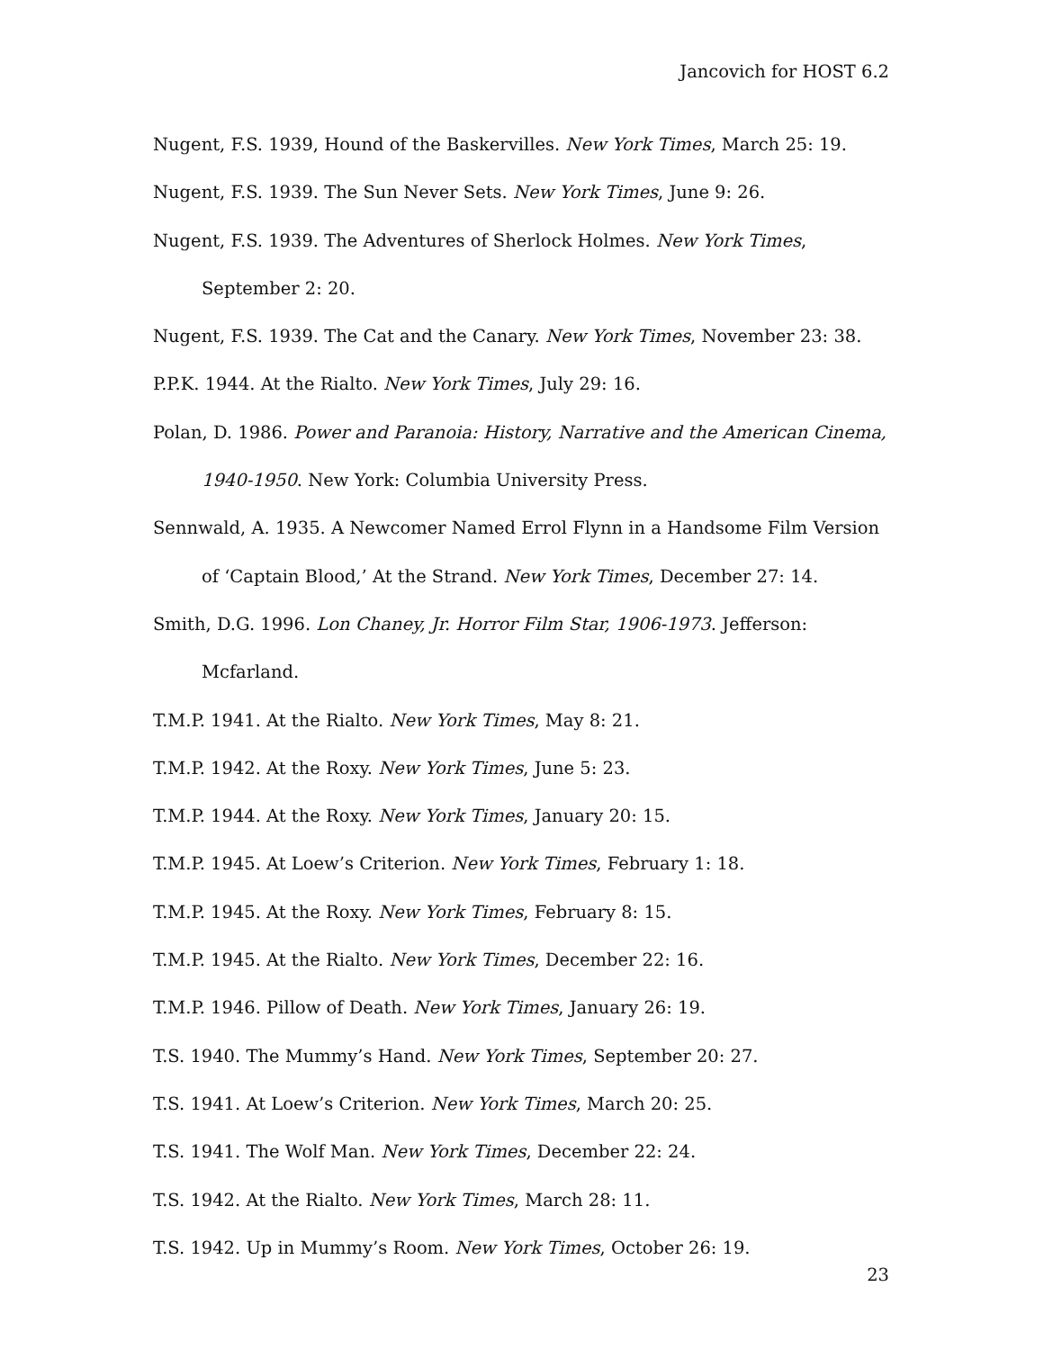Jancovich for HOST 6.2
Nugent, F.S. 1939, Hound of the Baskervilles. New York Times, March 25: 19.
Nugent, F.S. 1939. The Sun Never Sets. New York Times, June 9: 26.
Nugent, F.S. 1939. The Adventures of Sherlock Holmes. New York Times, September 2: 20.
Nugent, F.S. 1939. The Cat and the Canary. New York Times, November 23: 38.
P.P.K. 1944. At the Rialto. New York Times, July 29: 16.
Polan, D. 1986. Power and Paranoia: History, Narrative and the American Cinema, 1940-1950. New York: Columbia University Press.
Sennwald, A. 1935. A Newcomer Named Errol Flynn in a Handsome Film Version of ‘Captain Blood,’ At the Strand. New York Times, December 27: 14.
Smith, D.G. 1996. Lon Chaney, Jr. Horror Film Star, 1906-1973. Jefferson: Mcfarland.
T.M.P. 1941. At the Rialto. New York Times, May 8: 21.
T.M.P. 1942. At the Roxy. New York Times, June 5: 23.
T.M.P. 1944. At the Roxy. New York Times, January 20: 15.
T.M.P. 1945. At Loew’s Criterion. New York Times, February 1: 18.
T.M.P. 1945. At the Roxy. New York Times, February 8: 15.
T.M.P. 1945. At the Rialto. New York Times, December 22: 16.
T.M.P. 1946. Pillow of Death. New York Times, January 26: 19.
T.S. 1940. The Mummy’s Hand. New York Times, September 20: 27.
T.S. 1941. At Loew’s Criterion. New York Times, March 20: 25.
T.S. 1941. The Wolf Man. New York Times, December 22: 24.
T.S. 1942. At the Rialto. New York Times, March 28: 11.
T.S. 1942. Up in Mummy’s Room. New York Times, October 26: 19.
23